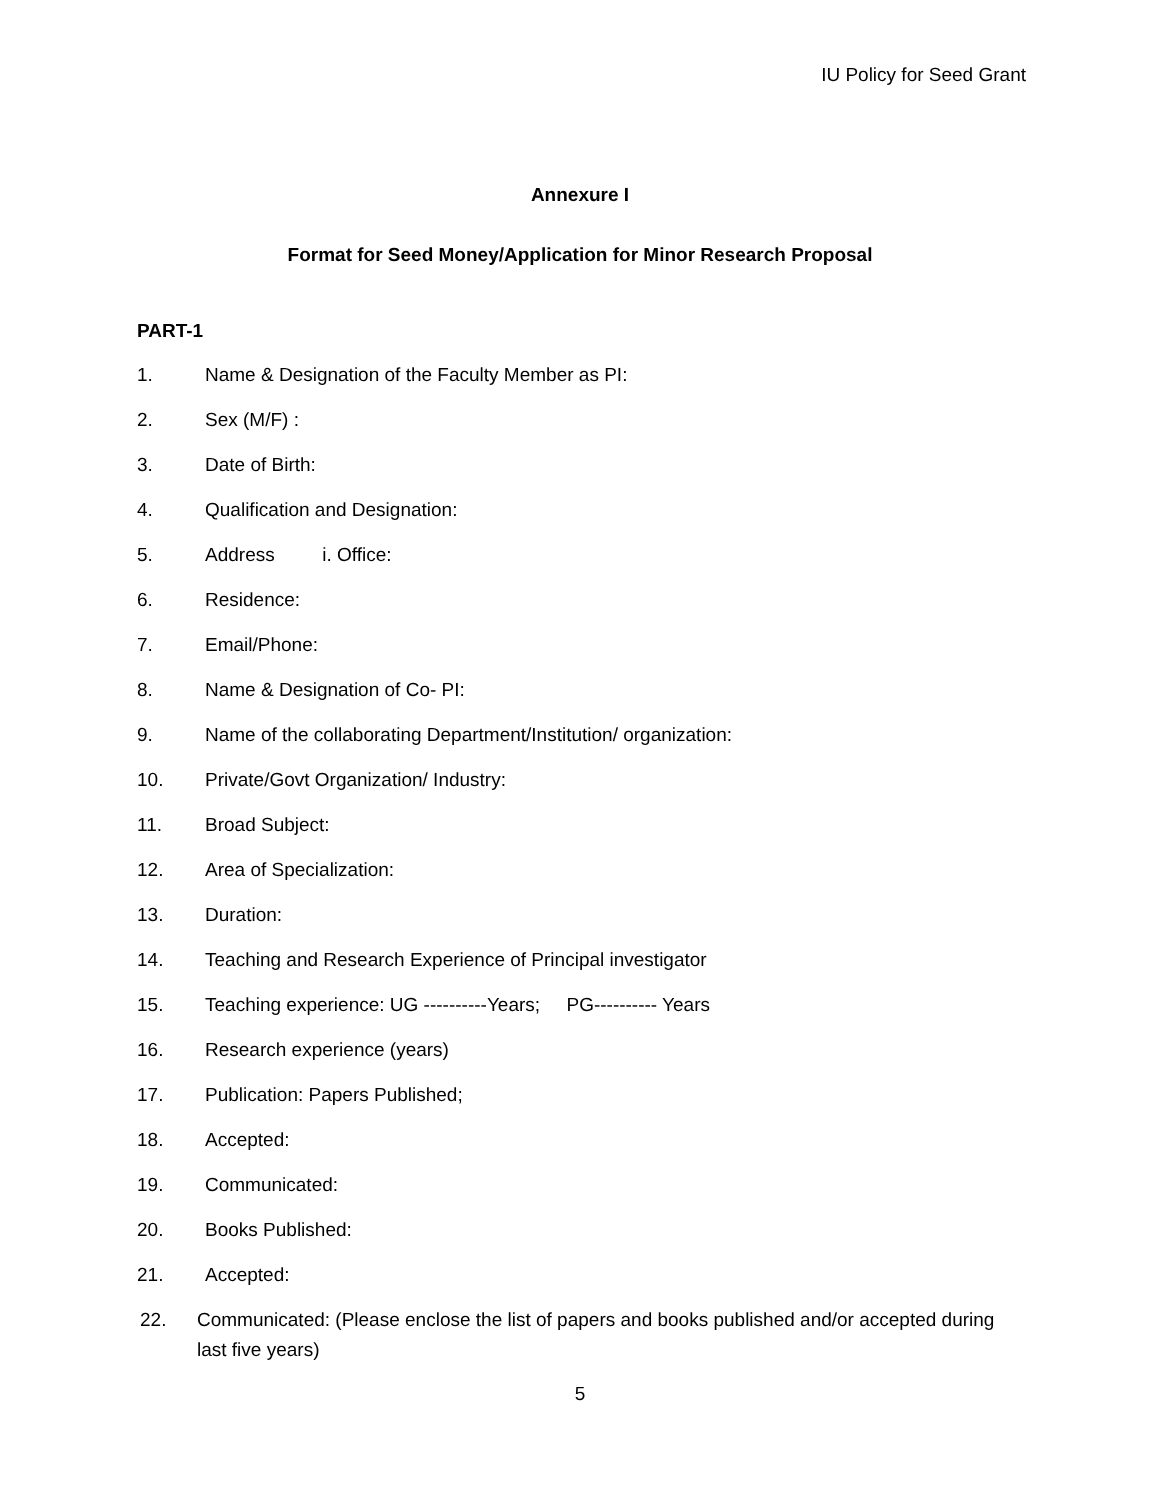IU Policy for Seed Grant
Annexure I
Format for Seed Money/Application for Minor Research Proposal
PART-1
1. Name & Designation of the Faculty Member as PI:
2. Sex (M/F) :
3. Date of Birth:
4. Qualification and Designation:
5. Address i. Office:
6. Residence:
7. Email/Phone:
8. Name & Designation of Co- PI:
9. Name of the collaborating Department/Institution/ organization:
10. Private/Govt Organization/ Industry:
11. Broad Subject:
12. Area of Specialization:
13. Duration:
14. Teaching and Research Experience of Principal investigator
15. Teaching experience: UG ----------Years; PG---------- Years
16. Research experience (years)
17. Publication: Papers Published;
18. Accepted:
19. Communicated:
20. Books Published:
21. Accepted:
22. Communicated: (Please enclose the list of papers and books published and/or accepted during last five years)
5